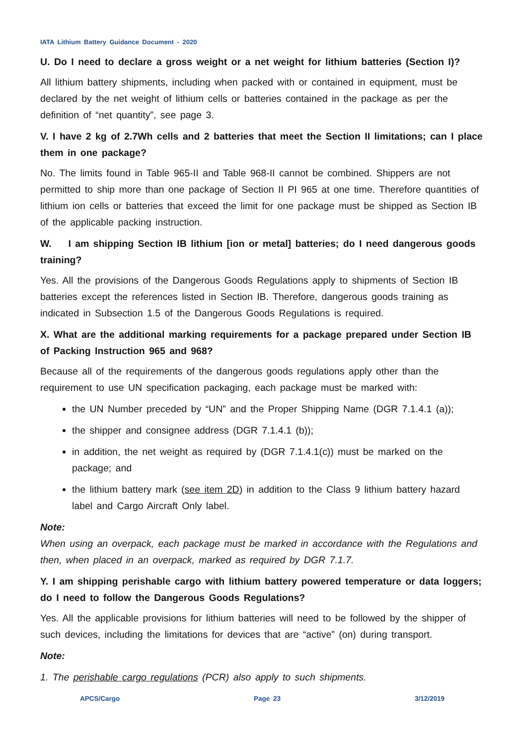IATA Lithium Battery Guidance Document - 2020
U. Do I need to declare a gross weight or a net weight for lithium batteries (Section I)?
All lithium battery shipments, including when packed with or contained in equipment, must be declared by the net weight of lithium cells or batteries contained in the package as per the definition of “net quantity”, see page 3.
V. I have 2 kg of 2.7Wh cells and 2 batteries that meet the Section II limitations; can I place them in one package?
No. The limits found in Table 965-II and Table 968-II cannot be combined. Shippers are not permitted to ship more than one package of Section II PI 965 at one time. Therefore quantities of lithium ion cells or batteries that exceed the limit for one package must be shipped as Section IB of the applicable packing instruction.
W. I am shipping Section IB lithium [ion or metal] batteries; do I need dangerous goods training?
Yes. All the provisions of the Dangerous Goods Regulations apply to shipments of Section IB batteries except the references listed in Section IB. Therefore, dangerous goods training as indicated in Subsection 1.5 of the Dangerous Goods Regulations is required.
X. What are the additional marking requirements for a package prepared under Section IB of Packing Instruction 965 and 968?
Because all of the requirements of the dangerous goods regulations apply other than the requirement to use UN specification packaging, each package must be marked with:
the UN Number preceded by “UN” and the Proper Shipping Name (DGR 7.1.4.1 (a));
the shipper and consignee address (DGR 7.1.4.1 (b));
in addition, the net weight as required by (DGR 7.1.4.1(c)) must be marked on the package; and
the lithium battery mark (see item 2D) in addition to the Class 9 lithium battery hazard label and Cargo Aircraft Only label.
Note:
When using an overpack, each package must be marked in accordance with the Regulations and then, when placed in an overpack, marked as required by DGR 7.1.7.
Y. I am shipping perishable cargo with lithium battery powered temperature or data loggers; do I need to follow the Dangerous Goods Regulations?
Yes. All the applicable provisions for lithium batteries will need to be followed by the shipper of such devices, including the limitations for devices that are “active” (on) during transport.
Note:
1. The perishable cargo regulations (PCR) also apply to such shipments.
APCS/Cargo Page 23 3/12/2019